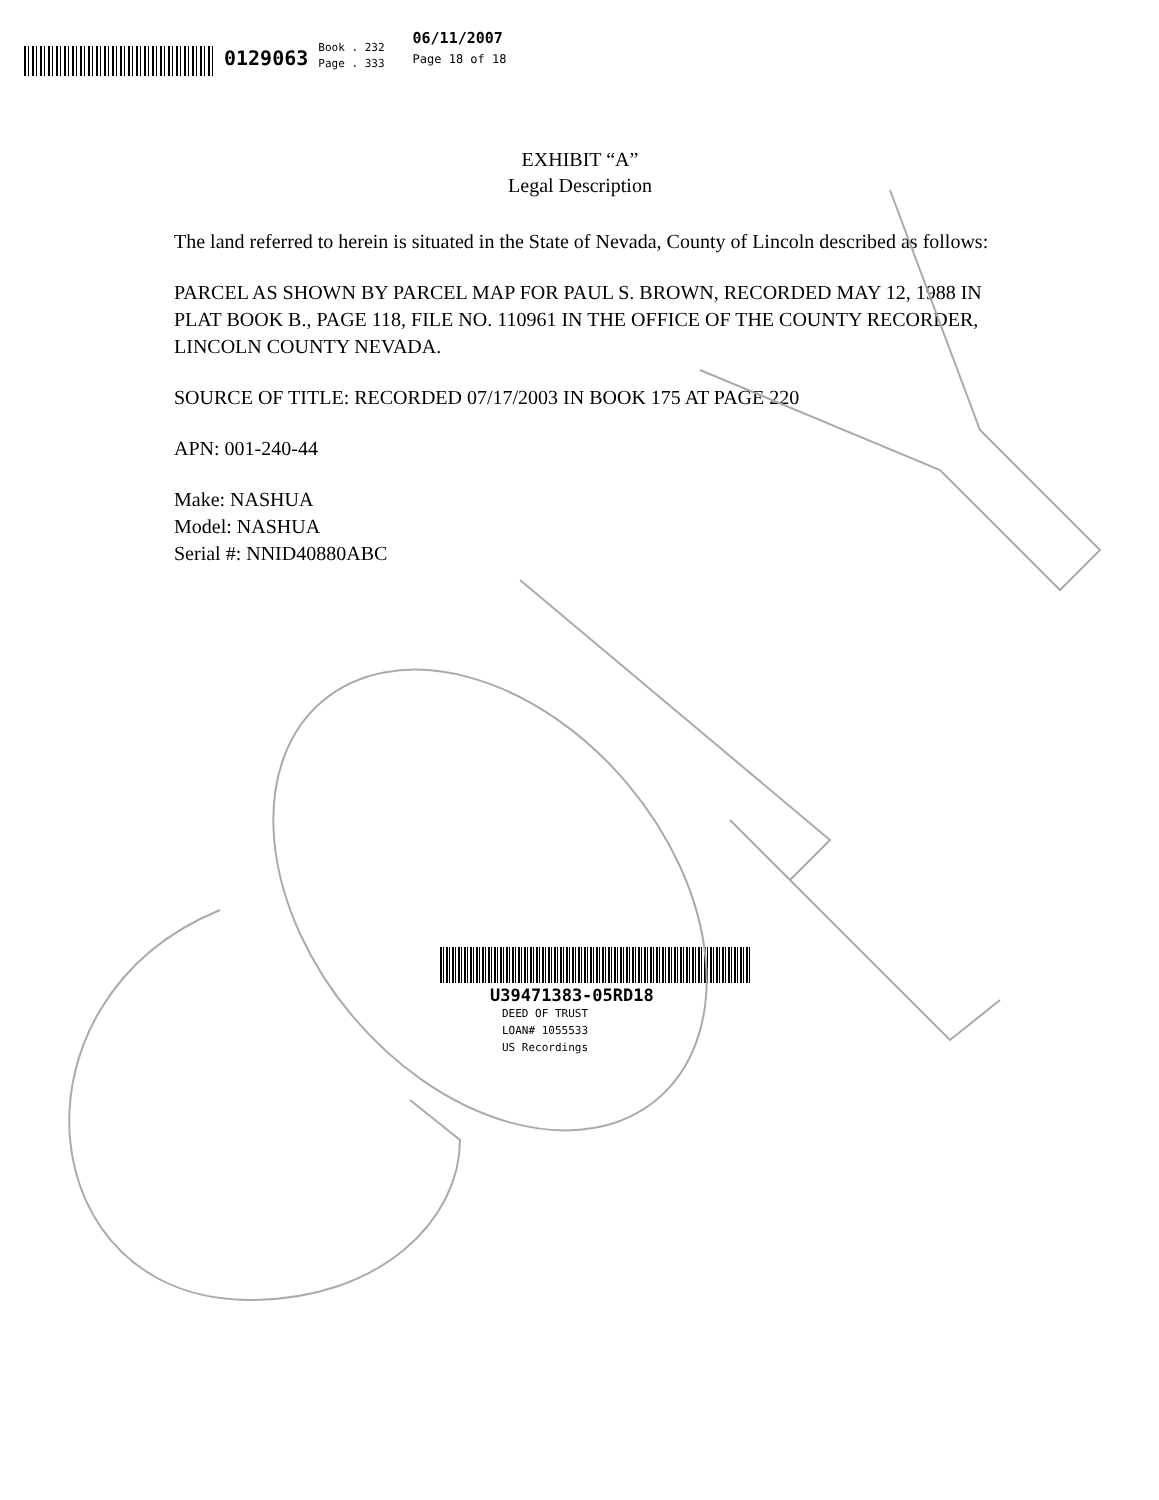0129063
Book . 232
Page . 333
06/11/2007
Page 18 of 18
EXHIBIT “A”
Legal Description
The land referred to herein is situated in the State of Nevada, County of Lincoln described as follows:
PARCEL AS SHOWN BY PARCEL MAP FOR PAUL S. BROWN, RECORDED MAY 12, 1988 IN PLAT BOOK B., PAGE 118, FILE NO. 110961 IN THE OFFICE OF THE COUNTY RECORDER, LINCOLN COUNTY NEVADA.
SOURCE OF TITLE: RECORDED 07/17/2003 IN BOOK 175 AT PAGE 220
APN: 001-240-44
Make: NASHUA
Model: NASHUA
Serial #: NNID40880ABC
U39471383-05RD18
DEED OF TRUST
LOAN# 1055533
US Recordings